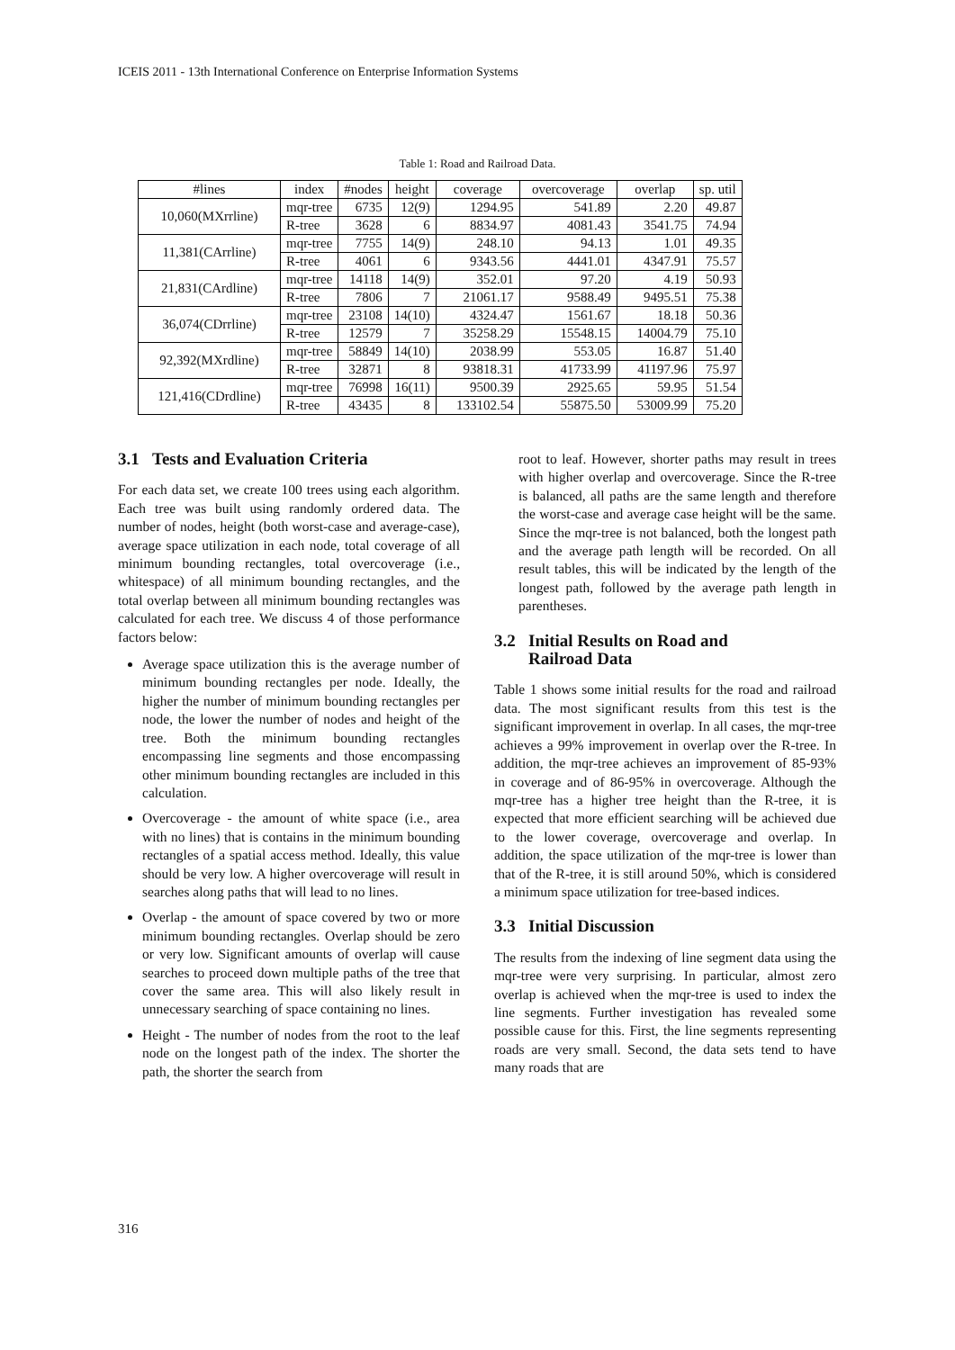ICEIS 2011 - 13th International Conference on Enterprise Information Systems
Table 1: Road and Railroad Data.
| #lines | index | #nodes | height | coverage | overcoverage | overlap | sp. util |
| --- | --- | --- | --- | --- | --- | --- | --- |
| 10,060(MXrrline) | mqr-tree | 6735 | 12(9) | 1294.95 | 541.89 | 2.20 | 49.87 |
| | R-tree | 3628 | 6 | 8834.97 | 4081.43 | 3541.75 | 74.94 |
| 11,381(CArrline) | mqr-tree | 7755 | 14(9) | 248.10 | 94.13 | 1.01 | 49.35 |
| | R-tree | 4061 | 6 | 9343.56 | 4441.01 | 4347.91 | 75.57 |
| 21,831(CArdline) | mqr-tree | 14118 | 14(9) | 352.01 | 97.20 | 4.19 | 50.93 |
| | R-tree | 7806 | 7 | 21061.17 | 9588.49 | 9495.51 | 75.38 |
| 36,074(CDrrline) | mqr-tree | 23108 | 14(10) | 4324.47 | 1561.67 | 18.18 | 50.36 |
| | R-tree | 12579 | 7 | 35258.29 | 15548.15 | 14004.79 | 75.10 |
| 92,392(MXrdline) | mqr-tree | 58849 | 14(10) | 2038.99 | 553.05 | 16.87 | 51.40 |
| | R-tree | 32871 | 8 | 93818.31 | 41733.99 | 41197.96 | 75.97 |
| 121,416(CDrdline) | mqr-tree | 76998 | 16(11) | 9500.39 | 2925.65 | 59.95 | 51.54 |
| | R-tree | 43435 | 8 | 133102.54 | 55875.50 | 53009.99 | 75.20 |
3.1 Tests and Evaluation Criteria
For each data set, we create 100 trees using each algorithm. Each tree was built using randomly ordered data. The number of nodes, height (both worst-case and average-case), average space utilization in each node, total coverage of all minimum bounding rectangles, total overcoverage (i.e., whitespace) of all minimum bounding rectangles, and the total overlap between all minimum bounding rectangles was calculated for each tree. We discuss 4 of those performance factors below:
Average space utilization this is the average number of minimum bounding rectangles per node. Ideally, the higher the number of minimum bounding rectangles per node, the lower the number of nodes and height of the tree. Both the minimum bounding rectangles encompassing line segments and those encompassing other minimum bounding rectangles are included in this calculation.
Overcoverage - the amount of white space (i.e., area with no lines) that is contains in the minimum bounding rectangles of a spatial access method. Ideally, this value should be very low. A higher overcoverage will result in searches along paths that will lead to no lines.
Overlap - the amount of space covered by two or more minimum bounding rectangles. Overlap should be zero or very low. Significant amounts of overlap will cause searches to proceed down multiple paths of the tree that cover the same area. This will also likely result in unnecessary searching of space containing no lines.
Height - The number of nodes from the root to the leaf node on the longest path of the index. The shorter the path, the shorter the search from
root to leaf. However, shorter paths may result in trees with higher overlap and overcoverage. Since the R-tree is balanced, all paths are the same length and therefore the worst-case and average case height will be the same. Since the mqr-tree is not balanced, both the longest path and the average path length will be recorded. On all result tables, this will be indicated by the length of the longest path, followed by the average path length in parentheses.
3.2 Initial Results on Road and
Railroad Data
Table 1 shows some initial results for the road and railroad data. The most significant results from this test is the significant improvement in overlap. In all cases, the mqr-tree achieves a 99% improvement in overlap over the R-tree. In addition, the mqr-tree achieves an improvement of 85-93% in coverage and of 86-95% in overcoverage. Although the mqr-tree has a higher tree height than the R-tree, it is expected that more efficient searching will be achieved due to the lower coverage, overcoverage and overlap. In addition, the space utilization of the mqr-tree is lower than that of the R-tree, it is still around 50%, which is considered a minimum space utilization for tree-based indices.
3.3 Initial Discussion
The results from the indexing of line segment data using the mqr-tree were very surprising. In particular, almost zero overlap is achieved when the mqr-tree is used to index the line segments. Further investigation has revealed some possible cause for this. First, the line segments representing roads are very small. Second, the data sets tend to have many roads that are
316